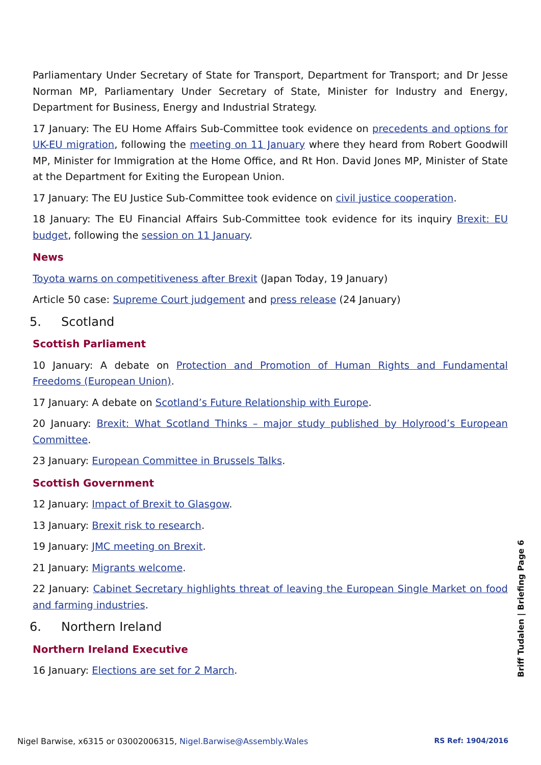Parliamentary Under Secretary of State for Transport, Department for Transport; and Dr Jesse Norman MP, Parliamentary Under Secretary of State, Minister for Industry and Energy, Department for Business, Energy and Industrial Strategy.
17 January: The EU Home Affairs Sub-Committee took evidence on precedents and options for UK-EU migration, following the meeting on 11 January where they heard from Robert Goodwill MP, Minister for Immigration at the Home Office, and Rt Hon. David Jones MP, Minister of State at the Department for Exiting the European Union.
17 January: The EU Justice Sub-Committee took evidence on civil justice cooperation.
18 January: The EU Financial Affairs Sub-Committee took evidence for its inquiry Brexit: EU budget, following the session on 11 January.
News
Toyota warns on competitiveness after Brexit (Japan Today, 19 January)
Article 50 case: Supreme Court judgement and press release (24 January)
5. Scotland
Scottish Parliament
10 January: A debate on Protection and Promotion of Human Rights and Fundamental Freedoms (European Union).
17 January: A debate on Scotland’s Future Relationship with Europe.
20 January: Brexit: What Scotland Thinks – major study published by Holyrood’s European Committee.
23 January: European Committee in Brussels Talks.
Scottish Government
12 January: Impact of Brexit to Glasgow.
13 January: Brexit risk to research.
19 January: JMC meeting on Brexit.
21 January: Migrants welcome.
22 January: Cabinet Secretary highlights threat of leaving the European Single Market on food and farming industries.
6. Northern Ireland
Northern Ireland Executive
16 January: Elections are set for 2 March.
Briff Tudalen | Briefing Page 6
Nigel Barwise, x6315 or 03002006315, Nigel.Barwise@Assembly.Wales RS Ref: 1904/2016